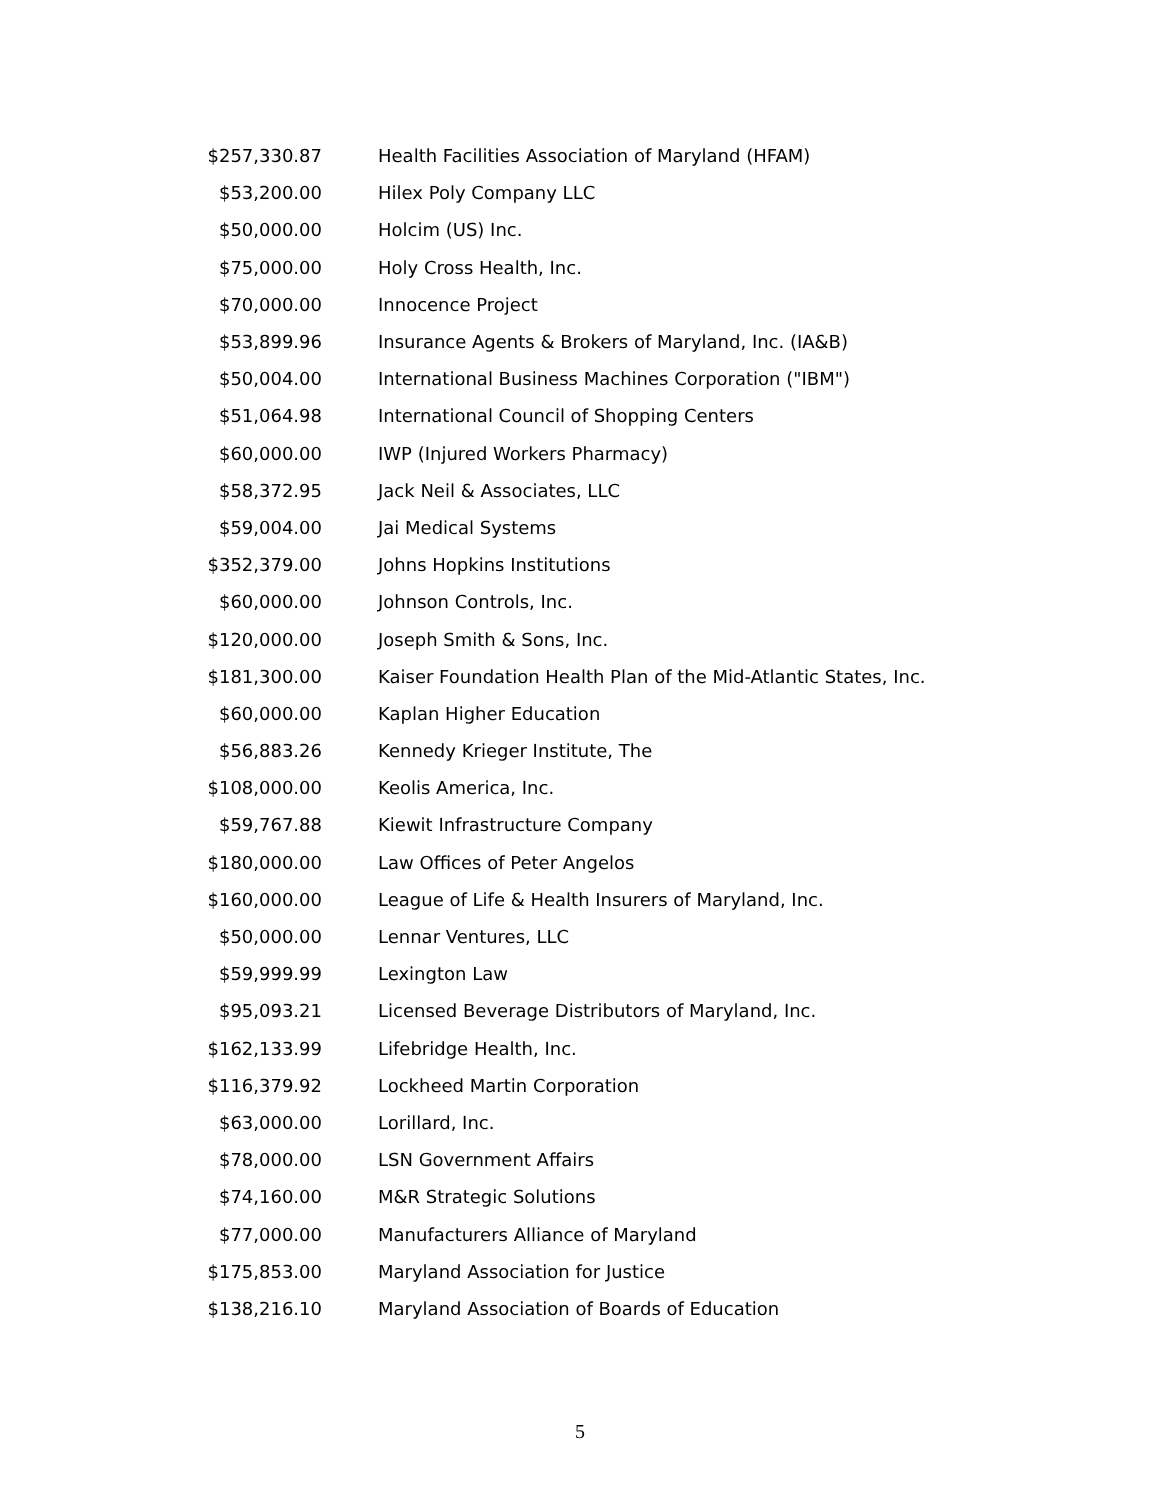| $257,330.87 | Health Facilities Association of Maryland (HFAM) |
| $53,200.00 | Hilex Poly Company LLC |
| $50,000.00 | Holcim (US) Inc. |
| $75,000.00 | Holy Cross Health, Inc. |
| $70,000.00 | Innocence Project |
| $53,899.96 | Insurance Agents & Brokers of Maryland, Inc. (IA&B) |
| $50,004.00 | International Business Machines Corporation ("IBM") |
| $51,064.98 | International Council of Shopping Centers |
| $60,000.00 | IWP (Injured Workers Pharmacy) |
| $58,372.95 | Jack Neil & Associates, LLC |
| $59,004.00 | Jai Medical Systems |
| $352,379.00 | Johns Hopkins Institutions |
| $60,000.00 | Johnson Controls, Inc. |
| $120,000.00 | Joseph Smith & Sons, Inc. |
| $181,300.00 | Kaiser Foundation Health Plan of the Mid-Atlantic States, Inc. |
| $60,000.00 | Kaplan Higher Education |
| $56,883.26 | Kennedy Krieger Institute, The |
| $108,000.00 | Keolis America, Inc. |
| $59,767.88 | Kiewit Infrastructure Company |
| $180,000.00 | Law Offices of Peter Angelos |
| $160,000.00 | League of Life & Health Insurers of Maryland, Inc. |
| $50,000.00 | Lennar Ventures, LLC |
| $59,999.99 | Lexington Law |
| $95,093.21 | Licensed Beverage Distributors of Maryland, Inc. |
| $162,133.99 | Lifebridge Health, Inc. |
| $116,379.92 | Lockheed Martin Corporation |
| $63,000.00 | Lorillard, Inc. |
| $78,000.00 | LSN Government Affairs |
| $74,160.00 | M&R Strategic Solutions |
| $77,000.00 | Manufacturers Alliance of Maryland |
| $175,853.00 | Maryland Association for Justice |
| $138,216.10 | Maryland Association of Boards of Education |
5